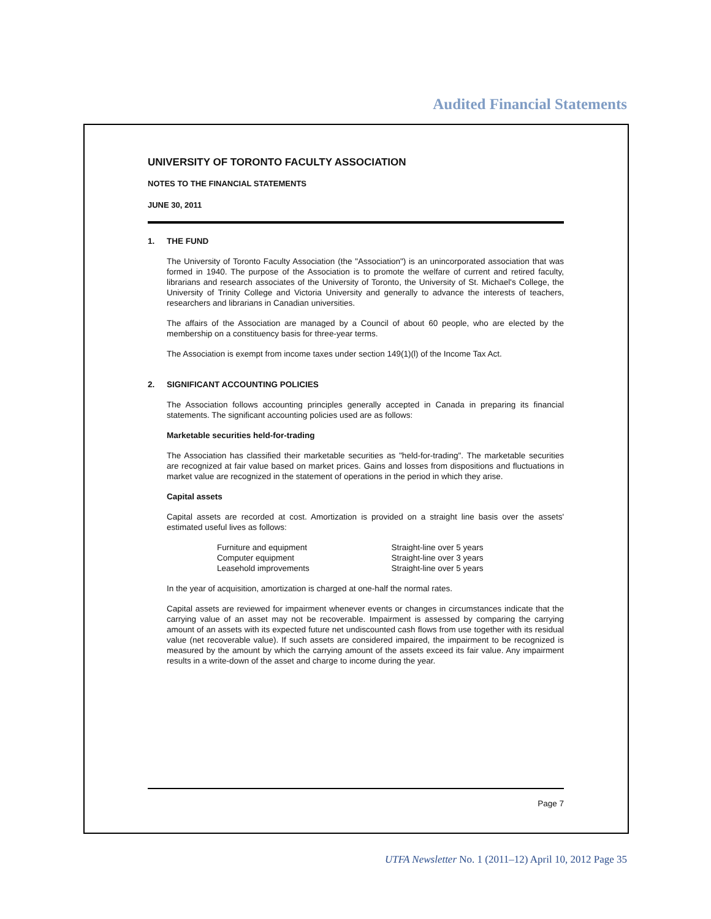Audited Financial Statements
UNIVERSITY OF TORONTO FACULTY ASSOCIATION
NOTES TO THE FINANCIAL STATEMENTS
JUNE 30, 2011
1. THE FUND
The University of Toronto Faculty Association (the "Association") is an unincorporated association that was formed in 1940. The purpose of the Association is to promote the welfare of current and retired faculty, librarians and research associates of the University of Toronto, the University of St. Michael's College, the University of Trinity College and Victoria University and generally to advance the interests of teachers, researchers and librarians in Canadian universities.
The affairs of the Association are managed by a Council of about 60 people, who are elected by the membership on a constituency basis for three-year terms.
The Association is exempt from income taxes under section 149(1)(l) of the Income Tax Act.
2. SIGNIFICANT ACCOUNTING POLICIES
The Association follows accounting principles generally accepted in Canada in preparing its financial statements. The significant accounting policies used are as follows:
Marketable securities held-for-trading
The Association has classified their marketable securities as "held-for-trading". The marketable securities are recognized at fair value based on market prices. Gains and losses from dispositions and fluctuations in market value are recognized in the statement of operations in the period in which they arise.
Capital assets
Capital assets are recorded at cost. Amortization is provided on a straight line basis over the assets' estimated useful lives as follows:
| Furniture and equipment | Straight-line over 5 years |
| Computer equipment | Straight-line over 3 years |
| Leasehold improvements | Straight-line over 5 years |
In the year of acquisition, amortization is charged at one-half the normal rates.
Capital assets are reviewed for impairment whenever events or changes in circumstances indicate that the carrying value of an asset may not be recoverable. Impairment is assessed by comparing the carrying amount of an assets with its expected future net undiscounted cash flows from use together with its residual value (net recoverable value). If such assets are considered impaired, the impairment to be recognized is measured by the amount by which the carrying amount of the assets exceed its fair value. Any impairment results in a write-down of the asset and charge to income during the year.
Page 7
UTFA Newsletter No. 1 (2011–12) April 10, 2012 Page 35